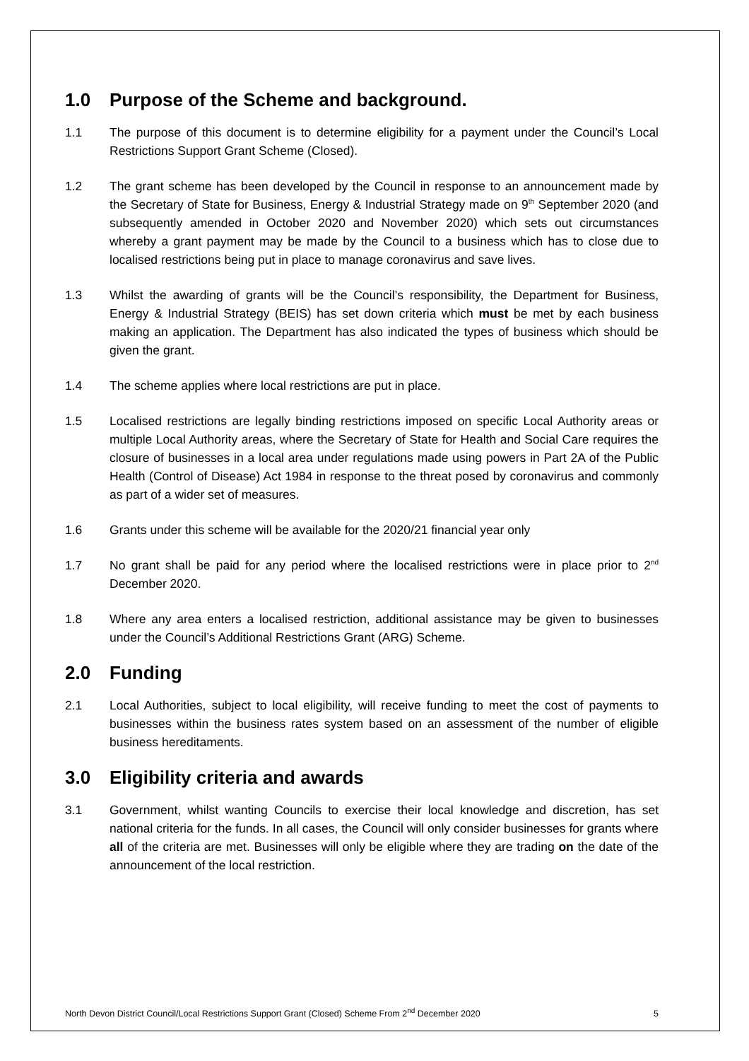1.0 Purpose of the Scheme and background.
1.1 The purpose of this document is to determine eligibility for a payment under the Council’s Local Restrictions Support Grant Scheme (Closed).
1.2 The grant scheme has been developed by the Council in response to an announcement made by the Secretary of State for Business, Energy & Industrial Strategy made on 9<sup>th</sup> September 2020 (and subsequently amended in October 2020 and November 2020) which sets out circumstances whereby a grant payment may be made by the Council to a business which has to close due to localised restrictions being put in place to manage coronavirus and save lives.
1.3 Whilst the awarding of grants will be the Council’s responsibility, the Department for Business, Energy & Industrial Strategy (BEIS) has set down criteria which must be met by each business making an application. The Department has also indicated the types of business which should be given the grant.
1.4 The scheme applies where local restrictions are put in place.
1.5 Localised restrictions are legally binding restrictions imposed on specific Local Authority areas or multiple Local Authority areas, where the Secretary of State for Health and Social Care requires the closure of businesses in a local area under regulations made using powers in Part 2A of the Public Health (Control of Disease) Act 1984 in response to the threat posed by coronavirus and commonly as part of a wider set of measures.
1.6 Grants under this scheme will be available for the 2020/21 financial year only
1.7 No grant shall be paid for any period where the localised restrictions were in place prior to 2<sup>nd</sup> December 2020.
1.8 Where any area enters a localised restriction, additional assistance may be given to businesses under the Council’s Additional Restrictions Grant (ARG) Scheme.
2.0 Funding
2.1 Local Authorities, subject to local eligibility, will receive funding to meet the cost of payments to businesses within the business rates system based on an assessment of the number of eligible business hereditaments.
3.0 Eligibility criteria and awards
3.1 Government, whilst wanting Councils to exercise their local knowledge and discretion, has set national criteria for the funds. In all cases, the Council will only consider businesses for grants where all of the criteria are met. Businesses will only be eligible where they are trading on the date of the announcement of the local restriction.
North Devon District Council/Local Restrictions Support Grant (Closed) Scheme From 2<sup>nd</sup> December 2020 5